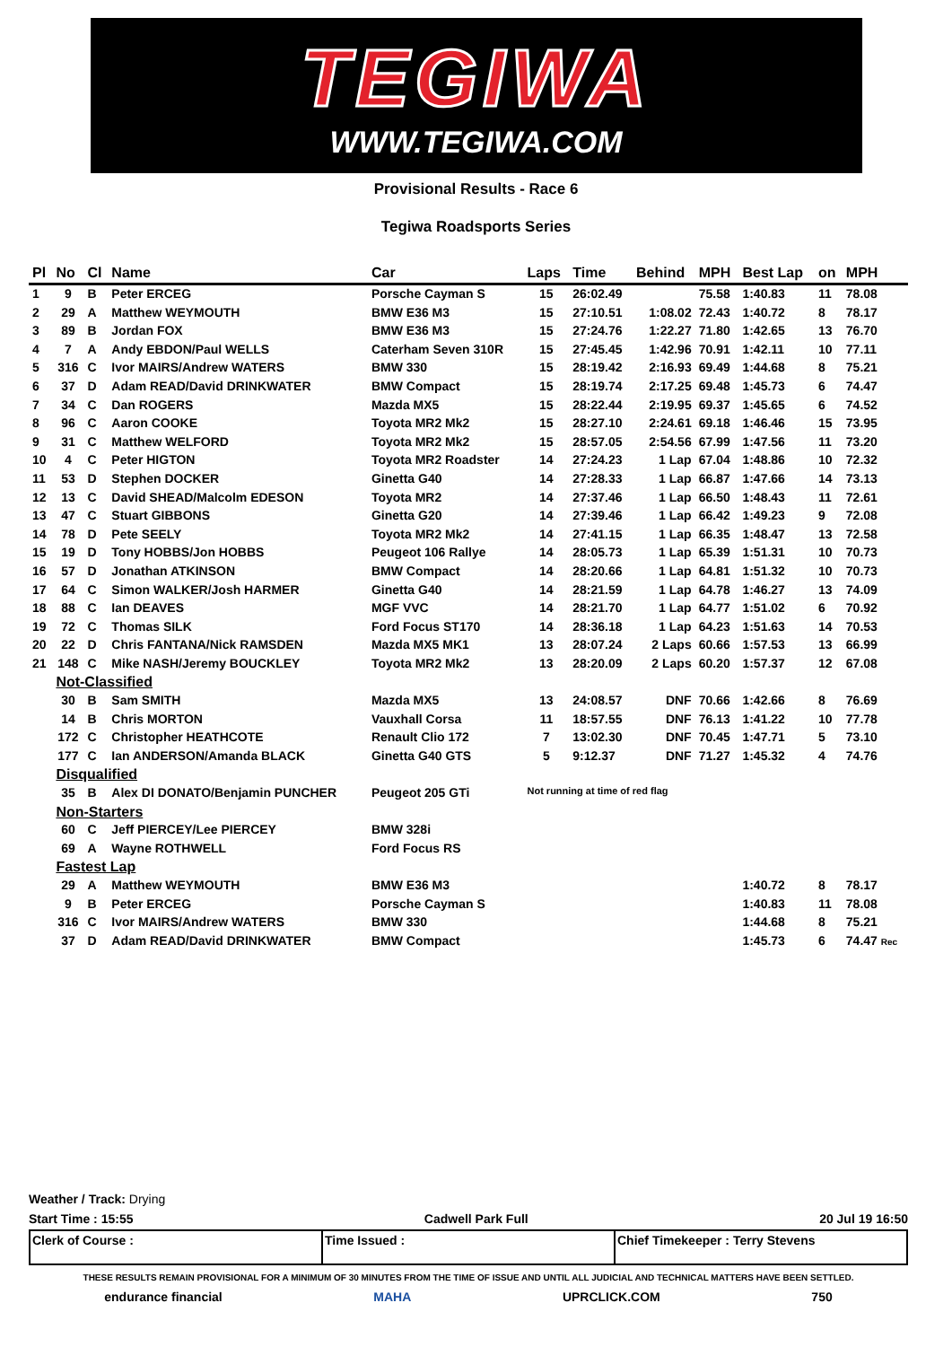TEGIWA
WWW.TEGIWA.COM
Provisional Results - Race 6
Tegiwa Roadsports Series
| Pl | No | Cl | Name | Car | Laps | Time | Behind | MPH | Best Lap | on | MPH |
| --- | --- | --- | --- | --- | --- | --- | --- | --- | --- | --- | --- |
| 1 | 9 | B | Peter ERCEG | Porsche Cayman S | 15 | 26:02.49 | | 75.58 | 1:40.83 | 11 | 78.08 |
| 2 | 29 | A | Matthew WEYMOUTH | BMW E36 M3 | 15 | 27:10.51 | 1:08.02 | 72.43 | 1:40.72 | 8 | 78.17 |
| 3 | 89 | B | Jordan FOX | BMW E36 M3 | 15 | 27:24.76 | 1:22.27 | 71.80 | 1:42.65 | 13 | 76.70 |
| 4 | 7 | A | Andy EBDON/Paul WELLS | Caterham Seven 310R | 15 | 27:45.45 | 1:42.96 | 70.91 | 1:42.11 | 10 | 77.11 |
| 5 | 316 | C | Ivor MAIRS/Andrew WATERS | BMW 330 | 15 | 28:19.42 | 2:16.93 | 69.49 | 1:44.68 | 8 | 75.21 |
| 6 | 37 | D | Adam READ/David DRINKWATER | BMW Compact | 15 | 28:19.74 | 2:17.25 | 69.48 | 1:45.73 | 6 | 74.47 |
| 7 | 34 | C | Dan ROGERS | Mazda MX5 | 15 | 28:22.44 | 2:19.95 | 69.37 | 1:45.65 | 6 | 74.52 |
| 8 | 96 | C | Aaron COOKE | Toyota MR2 Mk2 | 15 | 28:27.10 | 2:24.61 | 69.18 | 1:46.46 | 15 | 73.95 |
| 9 | 31 | C | Matthew WELFORD | Toyota MR2 Mk2 | 15 | 28:57.05 | 2:54.56 | 67.99 | 1:47.56 | 11 | 73.20 |
| 10 | 4 | C | Peter HIGTON | Toyota MR2 Roadster | 14 | 27:24.23 | 1 Lap | 67.04 | 1:48.86 | 10 | 72.32 |
| 11 | 53 | D | Stephen DOCKER | Ginetta G40 | 14 | 27:28.33 | 1 Lap | 66.87 | 1:47.66 | 14 | 73.13 |
| 12 | 13 | C | David SHEAD/Malcolm EDESON | Toyota MR2 | 14 | 27:37.46 | 1 Lap | 66.50 | 1:48.43 | 11 | 72.61 |
| 13 | 47 | C | Stuart GIBBONS | Ginetta G20 | 14 | 27:39.46 | 1 Lap | 66.42 | 1:49.23 | 9 | 72.08 |
| 14 | 78 | D | Pete SEELY | Toyota MR2 Mk2 | 14 | 27:41.15 | 1 Lap | 66.35 | 1:48.47 | 13 | 72.58 |
| 15 | 19 | D | Tony HOBBS/Jon HOBBS | Peugeot 106 Rallye | 14 | 28:05.73 | 1 Lap | 65.39 | 1:51.31 | 10 | 70.73 |
| 16 | 57 | D | Jonathan ATKINSON | BMW Compact | 14 | 28:20.66 | 1 Lap | 64.81 | 1:51.32 | 10 | 70.73 |
| 17 | 64 | C | Simon WALKER/Josh HARMER | Ginetta G40 | 14 | 28:21.59 | 1 Lap | 64.78 | 1:46.27 | 13 | 74.09 |
| 18 | 88 | C | Ian DEAVES | MGF VVC | 14 | 28:21.70 | 1 Lap | 64.77 | 1:51.02 | 6 | 70.92 |
| 19 | 72 | C | Thomas SILK | Ford Focus ST170 | 14 | 28:36.18 | 1 Lap | 64.23 | 1:51.63 | 14 | 70.53 |
| 20 | 22 | D | Chris FANTANA/Nick RAMSDEN | Mazda MX5 MK1 | 13 | 28:07.24 | 2 Laps | 60.66 | 1:57.53 | 13 | 66.99 |
| 21 | 148 | C | Mike NASH/Jeremy BOUCKLEY | Toyota MR2 Mk2 | 13 | 28:20.09 | 2 Laps | 60.20 | 1:57.37 | 12 | 67.08 |
| | Not-Classified | | | | | | | | | | |
| | 30 | B | Sam SMITH | Mazda MX5 | 13 | 24:08.57 | DNF | 70.66 | 1:42.66 | 8 | 76.69 |
| | 14 | B | Chris MORTON | Vauxhall Corsa | 11 | 18:57.55 | DNF | 76.13 | 1:41.22 | 10 | 77.78 |
| | 172 | C | Christopher HEATHCOTE | Renault Clio 172 | 7 | 13:02.30 | DNF | 70.45 | 1:47.71 | 5 | 73.10 |
| | 177 | C | Ian ANDERSON/Amanda BLACK | Ginetta G40 GTS | 5 | 9:12.37 | DNF | 71.27 | 1:45.32 | 4 | 74.76 |
| | Disqualified | | | | | | | | | | |
| | 35 | B | Alex DI DONATO/Benjamin PUNCHER | Peugeot 205 GTi | Not running at time of red flag | | | | | | |
| | Non-Starters | | | | | | | | | | |
| | 60 | C | Jeff PIERCEY/Lee PIERCEY | BMW 328i | | | | | | | |
| | 69 | A | Wayne ROTHWELL | Ford Focus RS | | | | | | | |
| | Fastest Lap | | | | | | | | | | |
| | 29 | A | Matthew WEYMOUTH | BMW E36 M3 | | | | | 1:40.72 | 8 | 78.17 |
| | 9 | B | Peter ERCEG | Porsche Cayman S | | | | | 1:40.83 | 11 | 78.08 |
| | 316 | C | Ivor MAIRS/Andrew WATERS | BMW 330 | | | | | 1:44.68 | 8 | 75.21 |
| | 37 | D | Adam READ/David DRINKWATER | BMW Compact | | | | | 1:45.73 | 6 | 74.47 Rec |
Weather / Track: Drying
Start Time : 15:55 Cadwell Park Full 20 Jul 19 16:50
Clerk of Course : Time Issued : Chief Timekeeper : Terry Stevens
THESE RESULTS REMAIN PROVISIONAL FOR A MINIMUM OF 30 MINUTES FROM THE TIME OF ISSUE AND UNTIL ALL JUDICIAL AND TECHNICAL MATTERS HAVE BEEN SETTLED.
endurance financial MAHA UPRCLICK.COM 750